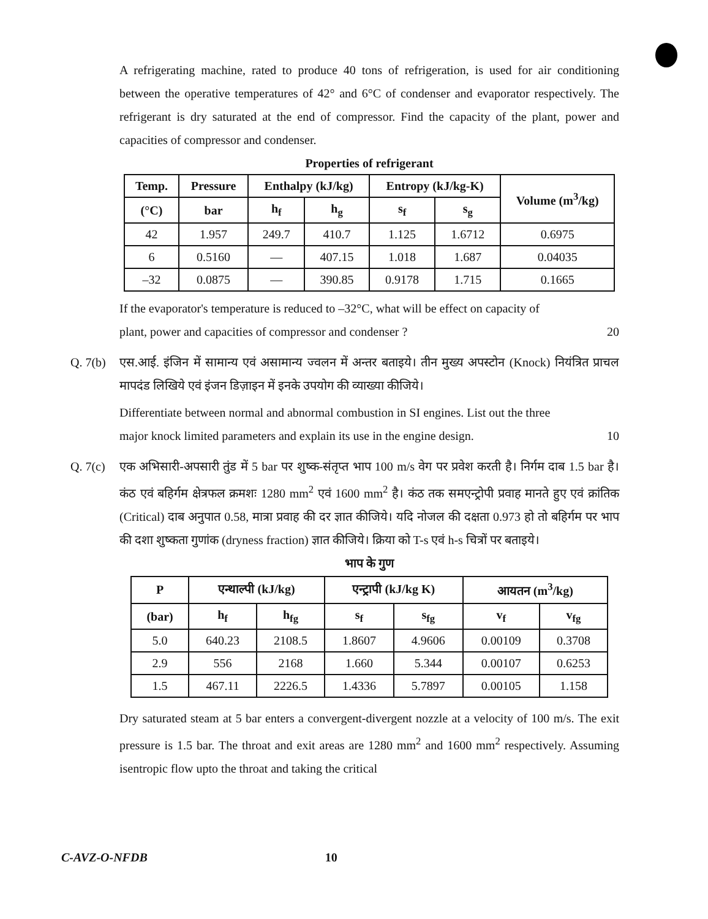A refrigerating machine, rated to produce 40 tons of refrigeration, is used for air conditioning between the operative temperatures of 42° and 6°C of condenser and evaporator respectively. The refrigerant is dry saturated at the end of compressor. Find the capacity of the plant, power and capacities of compressor and condenser.
Properties of refrigerant
| Temp. | Pressure | Enthalpy (kJ/kg) | | Entropy (kJ/kg-K) | | Volume (m<sup>3</sup>/kg) |
| --- | --- | --- | --- | --- | --- | --- |
| (°C) | bar | h<sub>f</sub> | h<sub>g</sub> | s<sub>f</sub> | s<sub>g</sub> | |
| 42 | 1.957 | 249.7 | 410.7 | 1.125 | 1.6712 | 0.6975 |
| 6 | 0.5160 | — | 407.15 | 1.018 | 1.687 | 0.04035 |
| –32 | 0.0875 | — | 390.85 | 0.9178 | 1.715 | 0.1665 |
If the evaporator's temperature is reduced to –32°C, what will be effect on capacity of
plant, power and capacities of compressor and condenser ?
20
Q. 7(b)
एस.आई. इंजिन में सामान्य एवं असामान्य ज्वलन में अन्तर बताइये। तीन मुख्य अपस्टोन (Knock) नियंत्रित प्राचल मापदंड लिखिये एवं इंजन डिज़ाइन में इनके उपयोग की व्याख्या कीजिये।
Differentiate between normal and abnormal combustion in SI engines. List out the three
major knock limited parameters and explain its use in the engine design.
10
Q. 7(c)
एक अभिसारी-अपसारी तुंड में 5 bar पर शुष्क-संतृप्त भाप 100 m/s वेग पर प्रवेश करती है। निर्गम दाब 1.5 bar है। कंठ एवं बहिर्गम क्षेत्रफल क्रमशः 1280 mm<sup>2</sup> एवं 1600 mm<sup>2</sup> है। कंठ तक समएन्ट्रोपी प्रवाह मानते हुए एवं क्रांतिक (Critical) दाब अनुपात 0.58, मात्रा प्रवाह की दर ज्ञात कीजिये। यदि नोजल की दक्षता 0.973 हो तो बहिर्गम पर भाप की दशा शुष्कता गुणांक (dryness fraction) ज्ञात कीजिये। क्रिया को T-s एवं h-s चित्रों पर बताइये।
भाप के गुण
| P | एन्थाल्पी (kJ/kg) | | एन्ट्रापी (kJ/kg K) | | आयतन (m<sup>3</sup>/kg) | |
| --- | --- | --- | --- | --- | --- | --- |
| (bar) | h<sub>f</sub> | h<sub>fg</sub> | s<sub>f</sub> | s<sub>fg</sub> | v<sub>f</sub> | v<sub>fg</sub> |
| 5.0 | 640.23 | 2108.5 | 1.8607 | 4.9606 | 0.00109 | 0.3708 |
| 2.9 | 556 | 2168 | 1.660 | 5.344 | 0.00107 | 0.6253 |
| 1.5 | 467.11 | 2226.5 | 1.4336 | 5.7897 | 0.00105 | 1.158 |
Dry saturated steam at 5 bar enters a convergent-divergent nozzle at a velocity of 100 m/s. The exit pressure is 1.5 bar. The throat and exit areas are 1280 mm<sup>2</sup> and 1600 mm<sup>2</sup> respectively. Assuming isentropic flow upto the throat and taking the critical
C-AVZ-O-NFDB 10